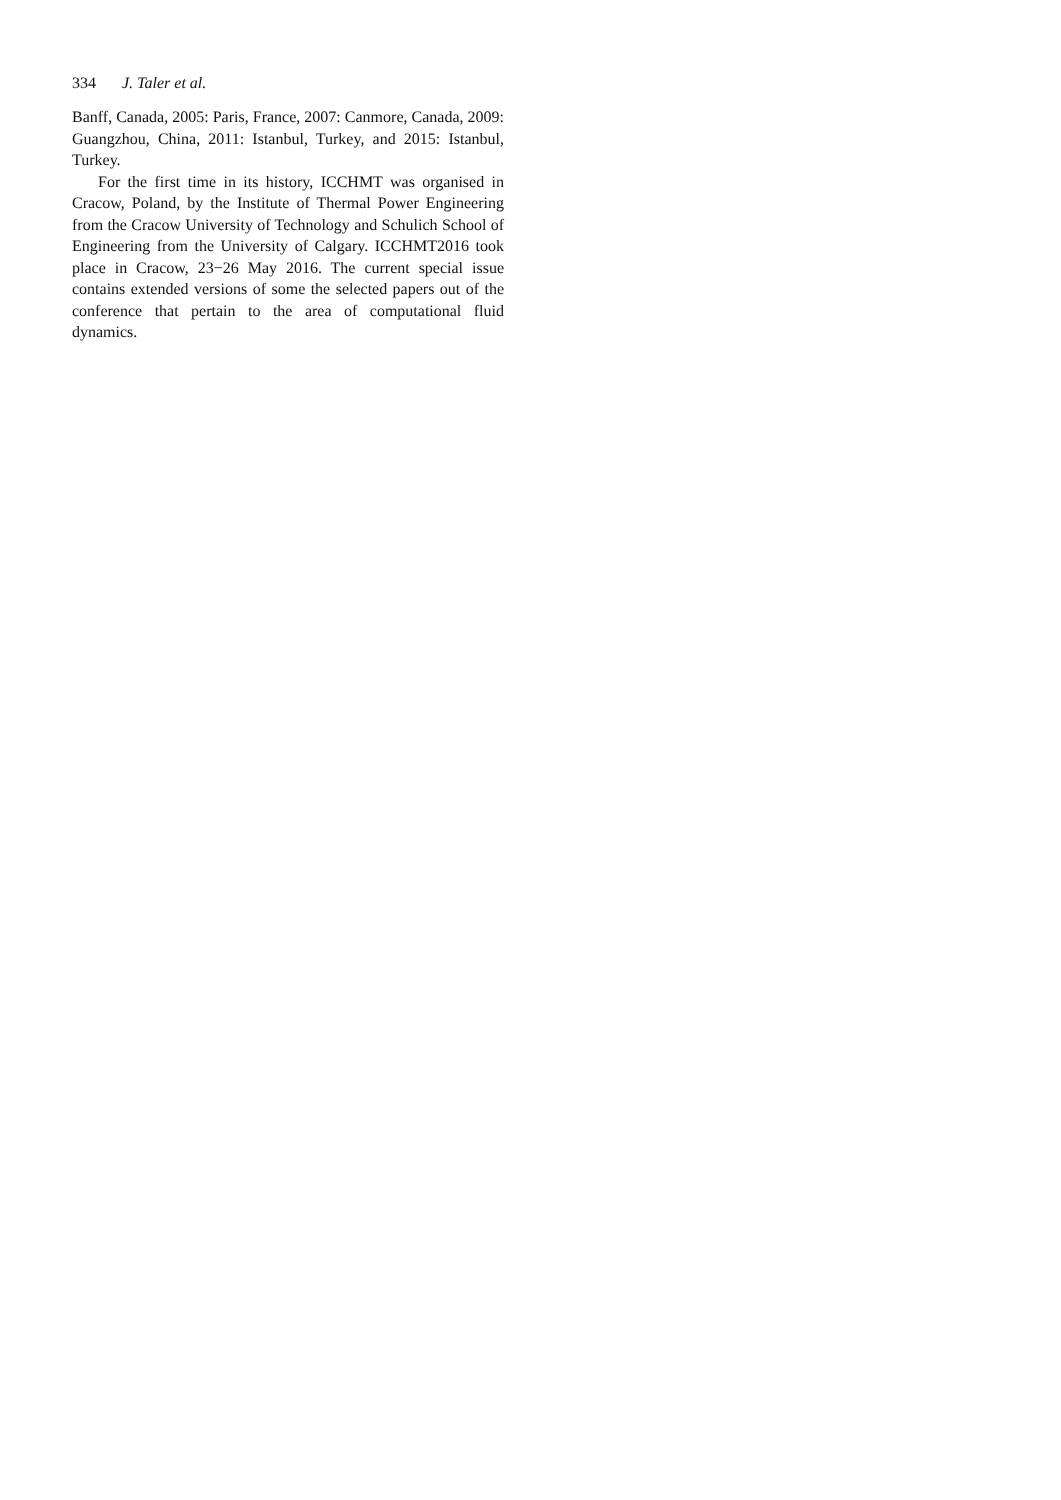334 J. Taler et al.
Banff, Canada, 2005: Paris, France, 2007: Canmore, Canada, 2009: Guangzhou, China, 2011: Istanbul, Turkey, and 2015: Istanbul, Turkey.
For the first time in its history, ICCHMT was organised in Cracow, Poland, by the Institute of Thermal Power Engineering from the Cracow University of Technology and Schulich School of Engineering from the University of Calgary. ICCHMT2016 took place in Cracow, 23−26 May 2016. The current special issue contains extended versions of some the selected papers out of the conference that pertain to the area of computational fluid dynamics.